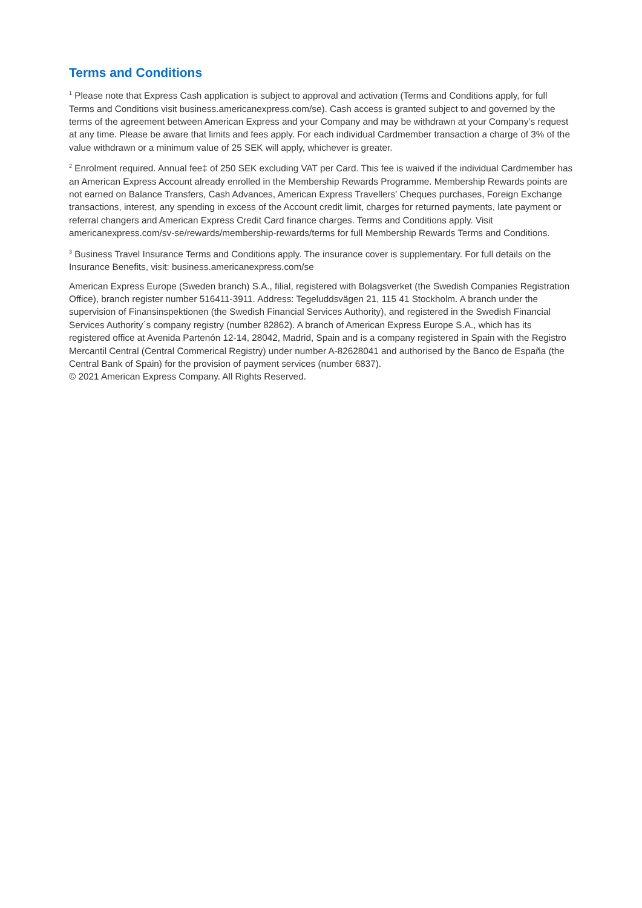Terms and Conditions
<sup>1</sup> Please note that Express Cash application is subject to approval and activation (Terms and Conditions apply, for full Terms and Conditions visit business.americanexpress.com/se). Cash access is granted subject to and governed by the terms of the agreement between American Express and your Company and may be withdrawn at your Company’s request at any time. Please be aware that limits and fees apply. For each individual Cardmember transaction a charge of 3% of the value withdrawn or a minimum value of 25 SEK will apply, whichever is greater.
<sup>2</sup> Enrolment required. Annual fee‡ of 250 SEK excluding VAT per Card. This fee is waived if the individual Cardmember has an American Express Account already enrolled in the Membership Rewards Programme. Membership Rewards points are not earned on Balance Transfers, Cash Advances, American Express Travellers’ Cheques purchases, Foreign Exchange transactions, interest, any spending in excess of the Account credit limit, charges for returned payments, late payment or referral changers and American Express Credit Card finance charges. Terms and Conditions apply. Visit americanexpress.com/sv-se/rewards/membership-rewards/terms for full Membership Rewards Terms and Conditions.
<sup>3</sup> Business Travel Insurance Terms and Conditions apply. The insurance cover is supplementary. For full details on the Insurance Benefits, visit: business.americanexpress.com/se
American Express Europe (Sweden branch) S.A., filial, registered with Bolagsverket (the Swedish Companies Registration Office), branch register number 516411-3911. Address: Tegeluddsvägen 21, 115 41 Stockholm. A branch under the supervision of Finansinspektionen (the Swedish Financial Services Authority), and registered in the Swedish Financial Services Authority´s company registry (number 82862). A branch of American Express Europe S.A., which has its registered office at Avenida Partenón 12-14, 28042, Madrid, Spain and is a company registered in Spain with the Registro Mercantil Central (Central Commerical Registry) under number A-82628041 and authorised by the Banco de España (the Central Bank of Spain) for the provision of payment services (number 6837).
© 2021 American Express Company. All Rights Reserved.